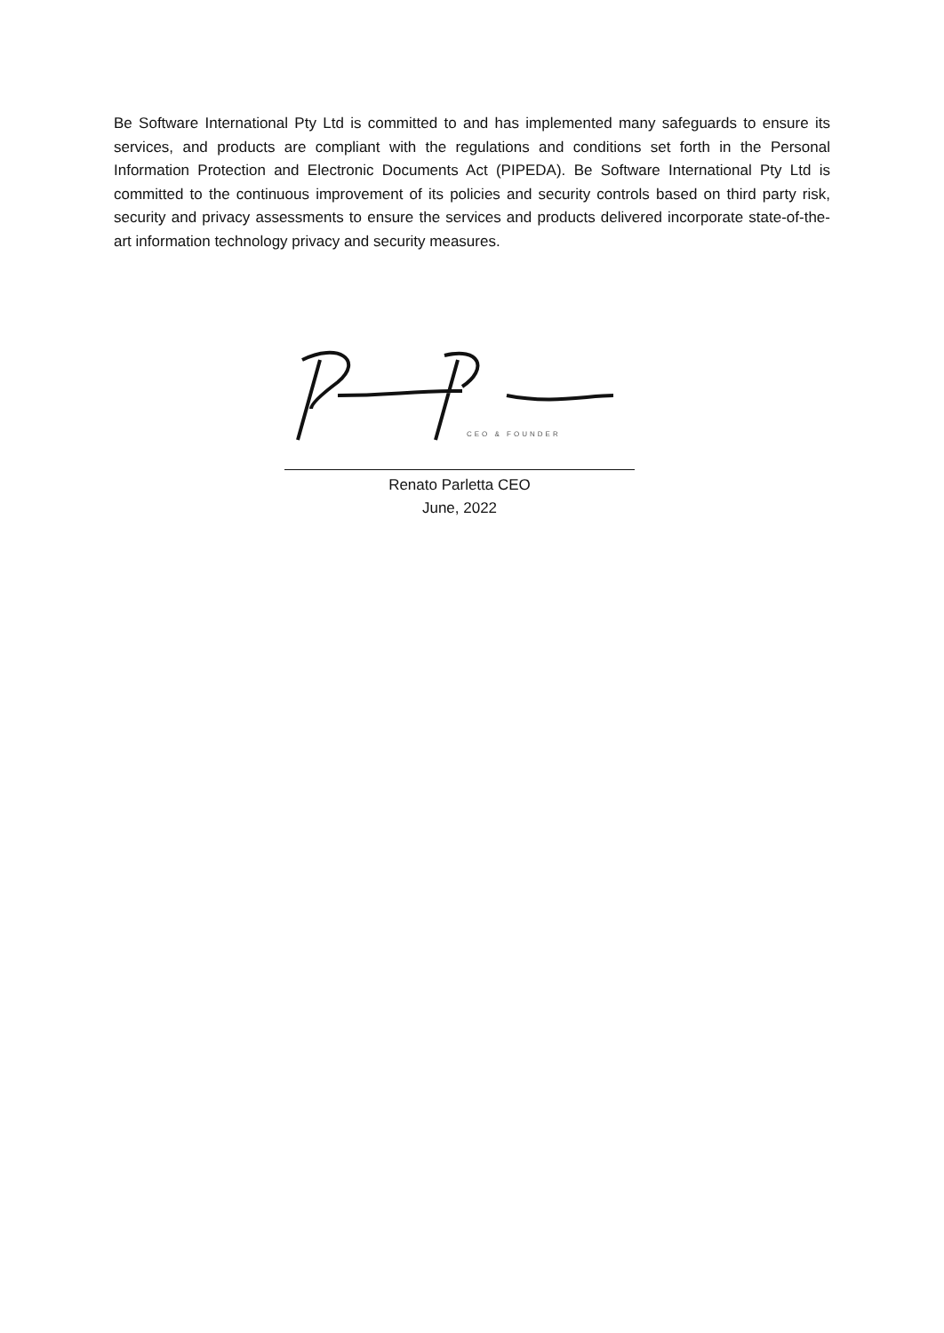Be Software International Pty Ltd is committed to and has implemented many safeguards to ensure its services, and products are compliant with the regulations and conditions set forth in the Personal Information Protection and Electronic Documents Act (PIPEDA). Be Software International Pty Ltd is committed to the continuous improvement of its policies and security controls based on third party risk, security and privacy assessments to ensure the services and products delivered incorporate state-of-the-art information technology privacy and security measures.
CEO & FOUNDER
Renato Parletta CEO
June, 2022